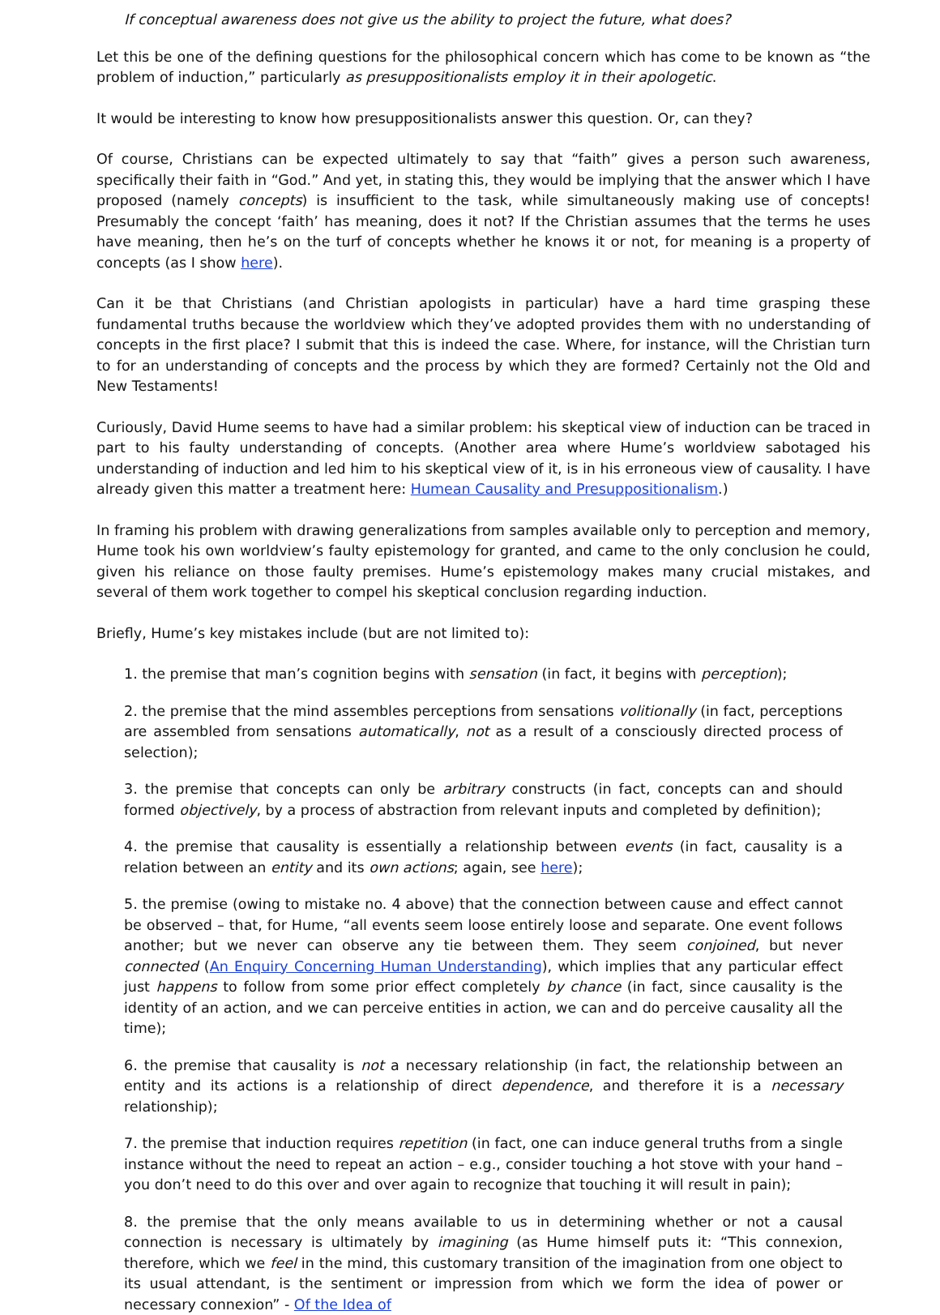If conceptual awareness does not give us the ability to project the future, what does?
Let this be one of the defining questions for the philosophical concern which has come to be known as “the problem of induction,” particularly as presuppositionalists employ it in their apologetic.
It would be interesting to know how presuppositionalists answer this question. Or, can they?
Of course, Christians can be expected ultimately to say that “faith” gives a person such awareness, specifically their faith in “God.” And yet, in stating this, they would be implying that the answer which I have proposed (namely concepts) is insufficient to the task, while simultaneously making use of concepts! Presumably the concept ‘faith’ has meaning, does it not? If the Christian assumes that the terms he uses have meaning, then he’s on the turf of concepts whether he knows it or not, for meaning is a property of concepts (as I show here).
Can it be that Christians (and Christian apologists in particular) have a hard time grasping these fundamental truths because the worldview which they’ve adopted provides them with no understanding of concepts in the first place? I submit that this is indeed the case. Where, for instance, will the Christian turn to for an understanding of concepts and the process by which they are formed? Certainly not the Old and New Testaments!
Curiously, David Hume seems to have had a similar problem: his skeptical view of induction can be traced in part to his faulty understanding of concepts. (Another area where Hume’s worldview sabotaged his understanding of induction and led him to his skeptical view of it, is in his erroneous view of causality. I have already given this matter a treatment here: Humean Causality and Presuppositionalism.)
In framing his problem with drawing generalizations from samples available only to perception and memory, Hume took his own worldview’s faulty epistemology for granted, and came to the only conclusion he could, given his reliance on those faulty premises. Hume’s epistemology makes many crucial mistakes, and several of them work together to compel his skeptical conclusion regarding induction.
Briefly, Hume’s key mistakes include (but are not limited to):
1. the premise that man’s cognition begins with sensation (in fact, it begins with perception);
2. the premise that the mind assembles perceptions from sensations volitionally (in fact, perceptions are assembled from sensations automatically, not as a result of a consciously directed process of selection);
3. the premise that concepts can only be arbitrary constructs (in fact, concepts can and should formed objectively, by a process of abstraction from relevant inputs and completed by definition);
4. the premise that causality is essentially a relationship between events (in fact, causality is a relation between an entity and its own actions; again, see here);
5. the premise (owing to mistake no. 4 above) that the connection between cause and effect cannot be observed – that, for Hume, “all events seem loose entirely loose and separate. One event follows another; but we never can observe any tie between them. They seem conjoined, but never connected (An Enquiry Concerning Human Understanding), which implies that any particular effect just happens to follow from some prior effect completely by chance (in fact, since causality is the identity of an action, and we can perceive entities in action, we can and do perceive causality all the time);
6. the premise that causality is not a necessary relationship (in fact, the relationship between an entity and its actions is a relationship of direct dependence, and therefore it is a necessary relationship);
7. the premise that induction requires repetition (in fact, one can induce general truths from a single instance without the need to repeat an action – e.g., consider touching a hot stove with your hand – you don’t need to do this over and over again to recognize that touching it will result in pain);
8. the premise that the only means available to us in determining whether or not a causal connection is necessary is ultimately by imagining (as Hume himself puts it: “This connexion, therefore, which we feel in the mind, this customary transition of the imagination from one object to its usual attendant, is the sentiment or impression from which we form the idea of power or necessary connexion” - Of the Idea of